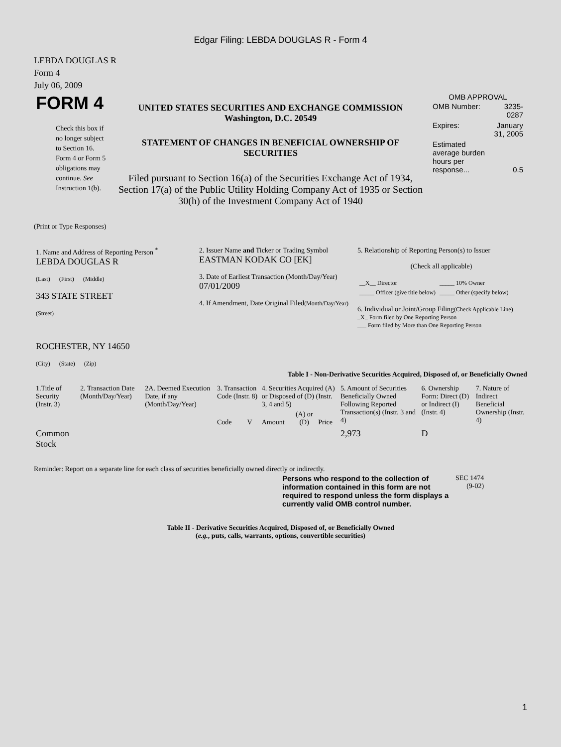Edgar Filing: LEBDA DOUGLAS R - Form 4
LEBDA DOUGLAS R
Form 4
July 06, 2009
| FORM 4 Check this box if no longer subject to Section 16. Form 4 or Form 5 obligations may continue. See Instruction 1(b). | UNITED STATES SECURITIES AND EXCHANGE COMMISSION Washington, D.C. 20549 STATEMENT OF CHANGES IN BENEFICIAL OWNERSHIP OF SECURITIES Filed pursuant to Section 16(a) of the Securities Exchange Act of 1934, Section 17(a) of the Public Utility Holding Company Act of 1935 or Section 30(h) of the Investment Company Act of 1940 | OMB APPROVAL / OMB Number: / 3235-0287 / / Expires: / January 31, 2005 / / Estimated average burden hours per response... / 0.5 / |
(Print or Type Responses)
| 1. Name and Address of Reporting Person <sup>*</sup> LEBDA DOUGLAS R (Last) (First) (Middle) 343 STATE STREET (Street) ROCHESTER, NY 14650 (City) (State) (Zip) | 2. Issuer Name and Ticker or Trading Symbol EASTMAN KODAK CO [EK] 3. Date of Earliest Transaction (Month/Day/Year) 07/01/2009 4. If Amendment, Date Original Filed (Month/Day/Year) | 5. Relationship of Reporting Person(s) to Issuer (Check all applicable) / __X__ Director / _____ 10% Owner / / _____ Officer (give title below) / _____ Other (specify below) / 6. Individual or Joint/Group Filing (Check Applicable Line) _X_ Form filed by One Reporting Person ___ Form filed by More than One Reporting Person |
Table I - Non-Derivative Securities Acquired, Disposed of, or Beneficially Owned
| 1.Title of Security (Instr. 3) | 2. Transaction Date (Month/Day/Year) | 2A. Deemed Execution Date, if any (Month/Day/Year) | 3. Transaction Code (Instr. 8) | | 4. Securities Acquired (A) or Disposed of (D) (Instr. 3, 4 and 5) | | | 5. Amount of Securities Beneficially Owned Following Reported Transaction(s) (Instr. 3 and 4) | 6. Ownership Form: Direct (D) or Indirect (I) (Instr. 4) | 7. Nature of Indirect Beneficial Ownership (Instr. 4) |
| --- | --- | --- | --- | --- | --- | --- | --- | --- | --- | --- |
| | | | Code | V | Amount | (A) or (D) | Price | | | |
| Common Stock | | | | | | | | 2,973 | D | |
Reminder: Report on a separate line for each class of securities beneficially owned directly or indirectly.
| Persons who respond to the collection of information contained in this form are not required to respond unless the form displays a currently valid OMB control number. | SEC 1474 (9-02) |
Table II - Derivative Securities Acquired, Disposed of, or Beneficially Owned
(e.g., puts, calls, warrants, options, convertible securities)
1